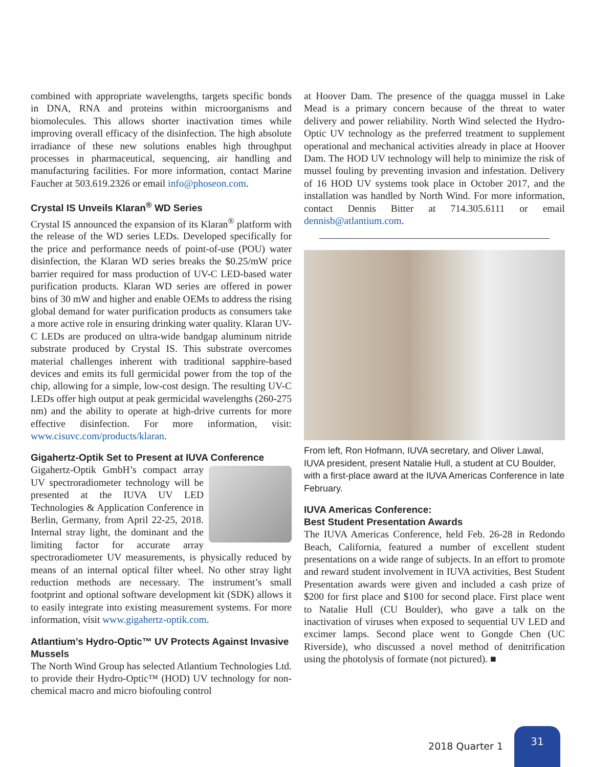combined with appropriate wavelengths, targets specific bonds in DNA, RNA and proteins within microorganisms and biomolecules. This allows shorter inactivation times while improving overall efficacy of the disinfection. The high absolute irradiance of these new solutions enables high throughput processes in pharmaceutical, sequencing, air handling and manufacturing facilities. For more information, contact Marine Faucher at 503.619.2326 or email info@phoseon.com.
Crystal IS Unveils Klaran<sup>®</sup> WD Series
Crystal IS announced the expansion of its Klaran<sup>®</sup> platform with the release of the WD series LEDs. Developed specifically for the price and performance needs of point-of-use (POU) water disinfection, the Klaran WD series breaks the $0.25/mW price barrier required for mass production of UV-C LED-based water purification products. Klaran WD series are offered in power bins of 30 mW and higher and enable OEMs to address the rising global demand for water purification products as consumers take a more active role in ensuring drinking water quality. Klaran UV-C LEDs are produced on ultra-wide bandgap aluminum nitride substrate produced by Crystal IS. This substrate overcomes material challenges inherent with traditional sapphire-based devices and emits its full germicidal power from the top of the chip, allowing for a simple, low-cost design. The resulting UV-C LEDs offer high output at peak germicidal wavelengths (260-275 nm) and the ability to operate at high-drive currents for more effective disinfection. For more information, visit: www.cisuvc.com/products/klaran.
Gigahertz-Optik Set to Present at IUVA Conference
Gigahertz-Optik GmbH’s compact array UV spectroradiometer technology will be presented at the IUVA UV LED Technologies & Application Conference in Berlin, Germany, from April 22-25, 2018. Internal stray light, the dominant and the limiting factor for accurate array spectroradiometer UV measurements, is physically reduced by means of an internal optical filter wheel. No other stray light reduction methods are necessary. The instrument’s small footprint and optional software development kit (SDK) allows it to easily integrate into existing measurement systems. For more information, visit www.gigahertz-optik.com.
Atlantium’s Hydro-Optic™ UV Protects Against Invasive Mussels
The North Wind Group has selected Atlantium Technologies Ltd. to provide their Hydro-Optic™ (HOD) UV technology for non-chemical macro and micro biofouling control
at Hoover Dam. The presence of the quagga mussel in Lake Mead is a primary concern because of the threat to water delivery and power reliability. North Wind selected the Hydro-Optic UV technology as the preferred treatment to supplement operational and mechanical activities already in place at Hoover Dam. The HOD UV technology will help to minimize the risk of mussel fouling by preventing invasion and infestation. Delivery of 16 HOD UV systems took place in October 2017, and the installation was handled by North Wind. For more information, contact Dennis Bitter at 714.305.6111 or email dennisb@atlantium.com.
From left, Ron Hofmann, IUVA secretary, and Oliver Lawal, IUVA president, present Natalie Hull, a student at CU Boulder, with a first-place award at the IUVA Americas Conference in late February.
IUVA Americas Conference:
Best Student Presentation Awards
The IUVA Americas Conference, held Feb. 26-28 in Redondo Beach, California, featured a number of excellent student presentations on a wide range of subjects. In an effort to promote and reward student involvement in IUVA activities, Best Student Presentation awards were given and included a cash prize of $200 for first place and $100 for second place. First place went to Natalie Hull (CU Boulder), who gave a talk on the inactivation of viruses when exposed to sequential UV LED and excimer lamps. Second place went to Gongde Chen (UC Riverside), who discussed a novel method of denitrification using the photolysis of formate (not pictured). ■
2018 Quarter 1
31